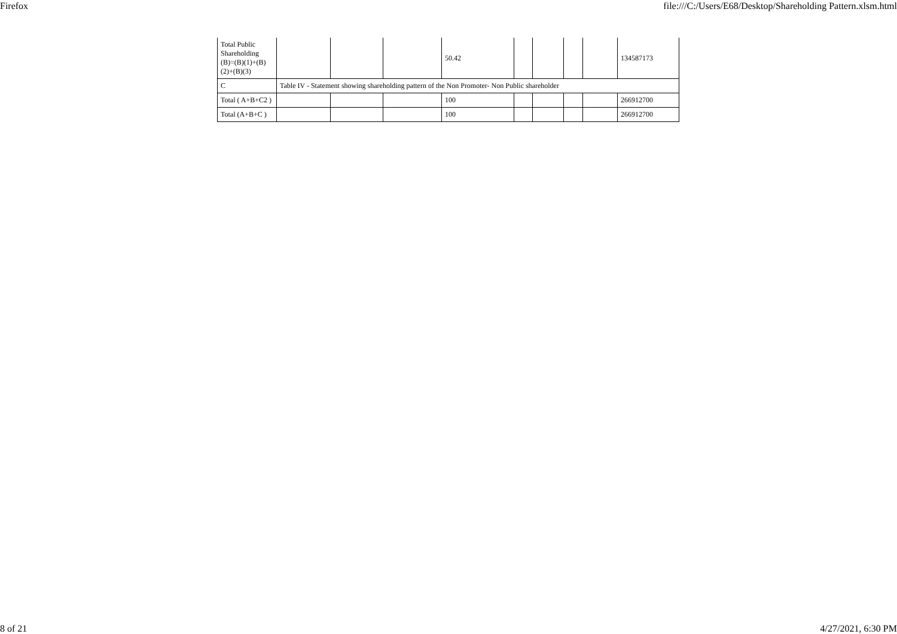Firefox file:///C:/Users/E68/Desktop/Shareholding Pattern.xlsm.html
| Total Public Shareholding (B)=(B)(1)+(B)(2)+(B)(3) | | | | 50.42 | | | | | 134587173 |
| C | Table IV - Statement showing shareholding pattern of the Non Promoter- Non Public shareholder | | | | | | | | |
| Total ( A+B+C2 ) | | | | 100 | | | | | 266912700 |
| Total (A+B+C ) | | | | 100 | | | | | 266912700 |
8 of 21 4/27/2021, 6:30 PM